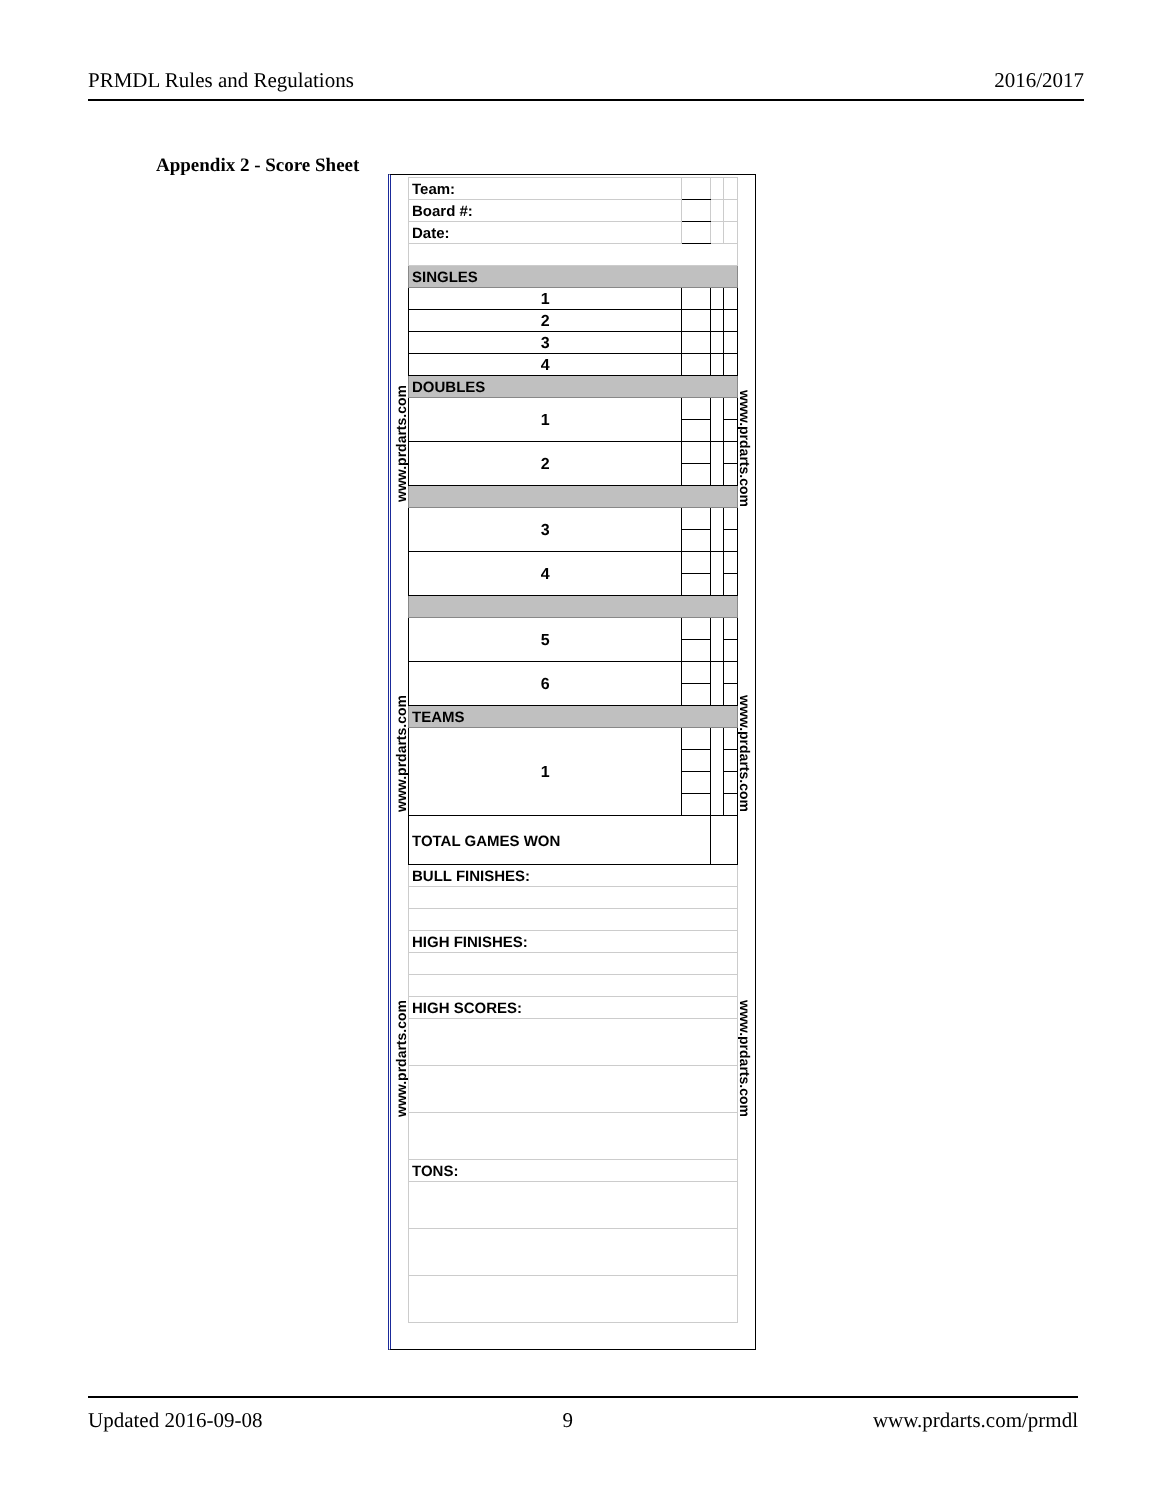PRMDL Rules and Regulations 2016/2017
Appendix 2 - Score Sheet
www.prdarts.com
www.prdarts.com
www.prdarts.com
www.prdarts.com
www.prdarts.com
www.prdarts.com
| Team: | | | | |
| Board #: | | | | |
| Date: | | | | |
| SINGLES | | | | |
| 1 | | | | |
| 2 | | | | |
| 3 | | | | |
| 4 | | | | |
| DOUBLES | | | | |
| 1 | | | | |
| 2 | | | | |
| 3 | | | | |
| 4 | | | | |
| 5 | | | | |
| 6 | | | | |
| TEAMS | | | | |
| 1 | | | | |
| TOTAL GAMES WON | | | | |
| BULL FINISHES: | | | | |
| HIGH FINISHES: | | | | |
| HIGH SCORES: | | | | |
| TONS: | | | | |
Updated 2016-09-08 9 www.prdarts.com/prmdl